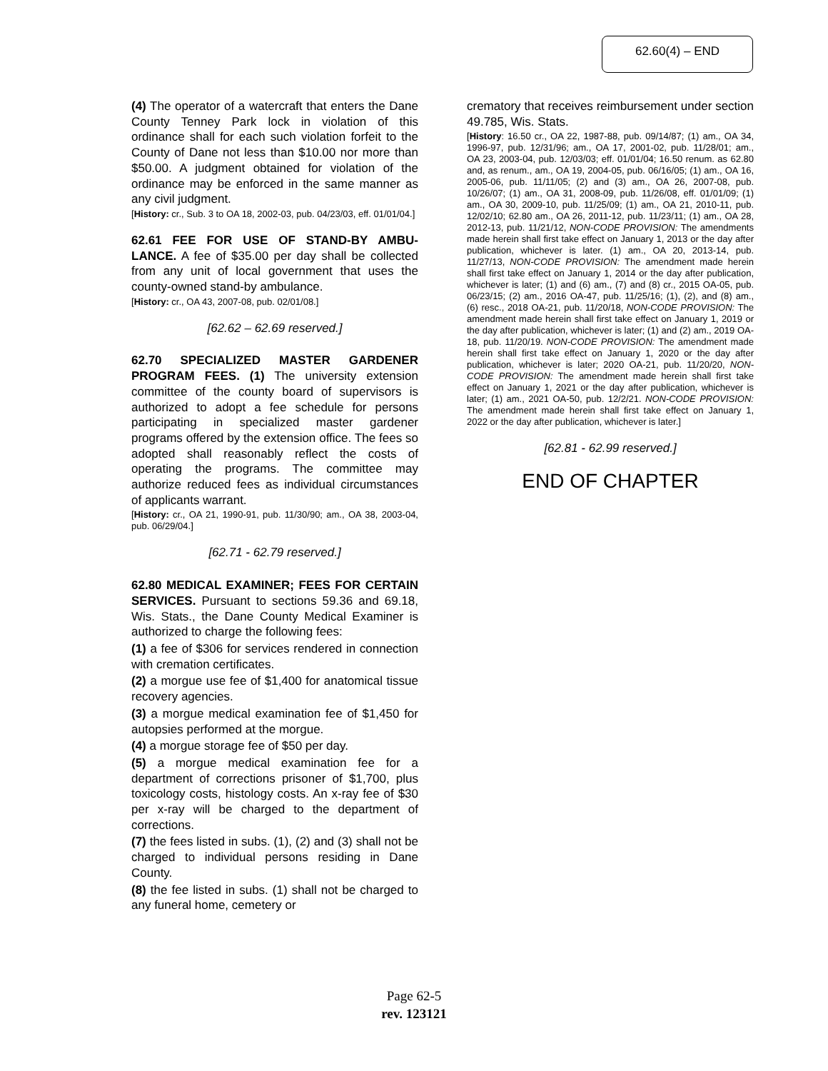62.60(4) – END
(4) The operator of a watercraft that enters the Dane County Tenney Park lock in violation of this ordinance shall for each such violation forfeit to the County of Dane not less than $10.00 nor more than $50.00. A judgment obtained for violation of the ordinance may be enforced in the same manner as any civil judgment.
[History: cr., Sub. 3 to OA 18, 2002-03, pub. 04/23/03, eff. 01/01/04.]
62.61 FEE FOR USE OF STAND-BY AMBU-LANCE. A fee of $35.00 per day shall be collected from any unit of local government that uses the county-owned stand-by ambulance.
[History: cr., OA 43, 2007-08, pub. 02/01/08.]
[62.62 – 62.69 reserved.]
62.70 SPECIALIZED MASTER GARDENER PROGRAM FEES. (1) The university extension committee of the county board of supervisors is authorized to adopt a fee schedule for persons participating in specialized master gardener programs offered by the extension office. The fees so adopted shall reasonably reflect the costs of operating the programs. The committee may authorize reduced fees as individual circumstances of applicants warrant.
[History: cr., OA 21, 1990-91, pub. 11/30/90; am., OA 38, 2003-04, pub. 06/29/04.]
[62.71 - 62.79 reserved.]
62.80 MEDICAL EXAMINER; FEES FOR CERTAIN SERVICES. Pursuant to sections 59.36 and 69.18, Wis. Stats., the Dane County Medical Examiner is authorized to charge the following fees:
(1) a fee of $306 for services rendered in connection with cremation certificates.
(2) a morgue use fee of $1,400 for anatomical tissue recovery agencies.
(3) a morgue medical examination fee of $1,450 for autopsies performed at the morgue.
(4) a morgue storage fee of $50 per day.
(5) a morgue medical examination fee for a department of corrections prisoner of $1,700, plus toxicology costs, histology costs. An x-ray fee of $30 per x-ray will be charged to the department of corrections.
(7) the fees listed in subs. (1), (2) and (3) shall not be charged to individual persons residing in Dane County.
(8) the fee listed in subs. (1) shall not be charged to any funeral home, cemetery or
crematory that receives reimbursement under section 49.785, Wis. Stats.
[History: 16.50 cr., OA 22, 1987-88, pub. 09/14/87; (1) am., OA 34, 1996-97, pub. 12/31/96; am., OA 17, 2001-02, pub. 11/28/01; am., OA 23, 2003-04, pub. 12/03/03; eff. 01/01/04; 16.50 renum. as 62.80 and, as renum., am., OA 19, 2004-05, pub. 06/16/05; (1) am., OA 16, 2005-06, pub. 11/11/05; (2) and (3) am., OA 26, 2007-08, pub. 10/26/07; (1) am., OA 31, 2008-09, pub. 11/26/08, eff. 01/01/09; (1) am., OA 30, 2009-10, pub. 11/25/09; (1) am., OA 21, 2010-11, pub. 12/02/10; 62.80 am., OA 26, 2011-12, pub. 11/23/11; (1) am., OA 28, 2012-13, pub. 11/21/12, NON-CODE PROVISION: The amendments made herein shall first take effect on January 1, 2013 or the day after publication, whichever is later. (1) am., OA 20, 2013-14, pub. 11/27/13, NON-CODE PROVISION: The amendment made herein shall first take effect on January 1, 2014 or the day after publication, whichever is later; (1) and (6) am., (7) and (8) cr., 2015 OA-05, pub. 06/23/15; (2) am., 2016 OA-47, pub. 11/25/16; (1), (2), and (8) am., (6) resc., 2018 OA-21, pub. 11/20/18, NON-CODE PROVISION: The amendment made herein shall first take effect on January 1, 2019 or the day after publication, whichever is later; (1) and (2) am., 2019 OA-18, pub. 11/20/19. NON-CODE PROVISION: The amendment made herein shall first take effect on January 1, 2020 or the day after publication, whichever is later; 2020 OA-21, pub. 11/20/20, NON-CODE PROVISION: The amendment made herein shall first take effect on January 1, 2021 or the day after publication, whichever is later; (1) am., 2021 OA-50, pub. 12/2/21. NON-CODE PROVISION: The amendment made herein shall first take effect on January 1, 2022 or the day after publication, whichever is later.]
[62.81 - 62.99 reserved.]
END OF CHAPTER
Page 62-5
rev. 123121